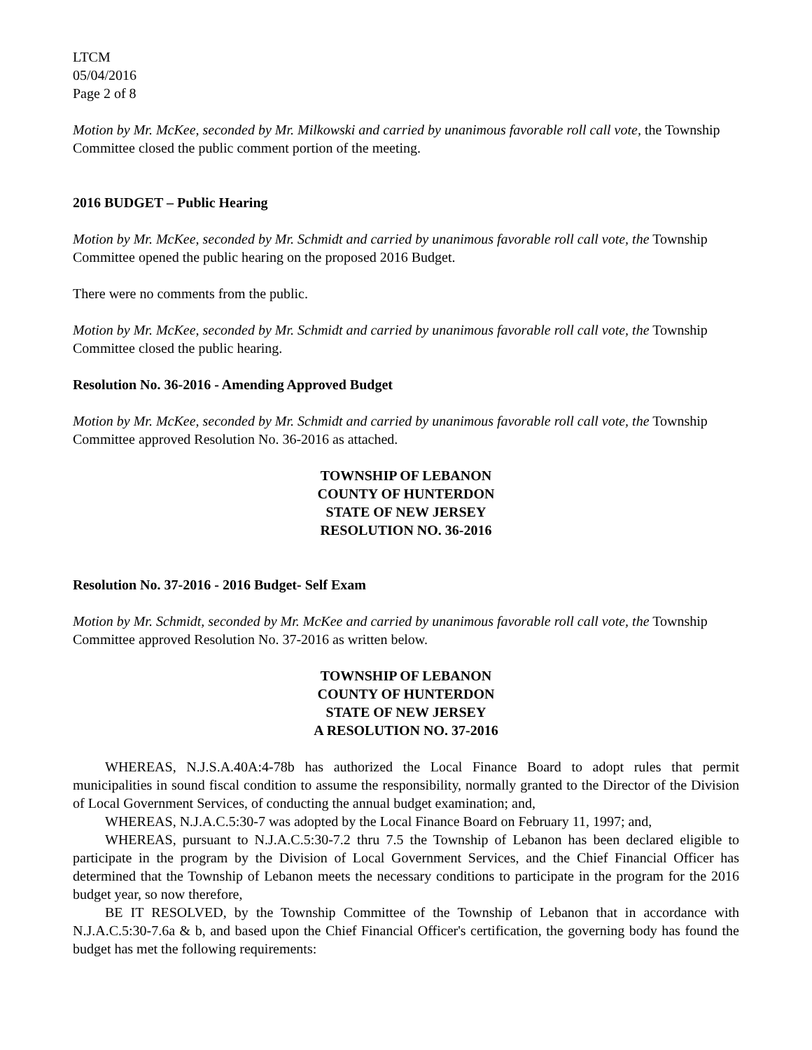LTCM
05/04/2016
Page 2 of 8
Motion by Mr. McKee, seconded by Mr. Milkowski and carried by unanimous favorable roll call vote, the Township Committee closed the public comment portion of the meeting.
2016 BUDGET – Public Hearing
Motion by Mr. McKee, seconded by Mr. Schmidt and carried by unanimous favorable roll call vote, the Township Committee opened the public hearing on the proposed 2016 Budget.
There were no comments from the public.
Motion by Mr. McKee, seconded by Mr. Schmidt and carried by unanimous favorable roll call vote, the Township Committee closed the public hearing.
Resolution No. 36-2016 - Amending Approved Budget
Motion by Mr. McKee, seconded by Mr. Schmidt and carried by unanimous favorable roll call vote, the Township Committee approved Resolution No. 36-2016 as attached.
TOWNSHIP OF LEBANON
COUNTY OF HUNTERDON
STATE OF NEW JERSEY
RESOLUTION NO. 36-2016
Resolution No. 37-2016 - 2016 Budget- Self Exam
Motion by Mr. Schmidt, seconded by Mr. McKee and carried by unanimous favorable roll call vote, the Township Committee approved Resolution No. 37-2016 as written below.
TOWNSHIP OF LEBANON
COUNTY OF HUNTERDON
STATE OF NEW JERSEY
A RESOLUTION NO. 37-2016
WHEREAS, N.J.S.A.40A:4-78b has authorized the Local Finance Board to adopt rules that permit municipalities in sound fiscal condition to assume the responsibility, normally granted to the Director of the Division of Local Government Services, of conducting the annual budget examination; and,
WHEREAS, N.J.A.C.5:30-7 was adopted by the Local Finance Board on February 11, 1997; and,
WHEREAS, pursuant to N.J.A.C.5:30-7.2 thru 7.5 the Township of Lebanon has been declared eligible to participate in the program by the Division of Local Government Services, and the Chief Financial Officer has determined that the Township of Lebanon meets the necessary conditions to participate in the program for the 2016 budget year, so now therefore,
BE IT RESOLVED, by the Township Committee of the Township of Lebanon that in accordance with N.J.A.C.5:30-7.6a & b, and based upon the Chief Financial Officer's certification, the governing body has found the budget has met the following requirements: